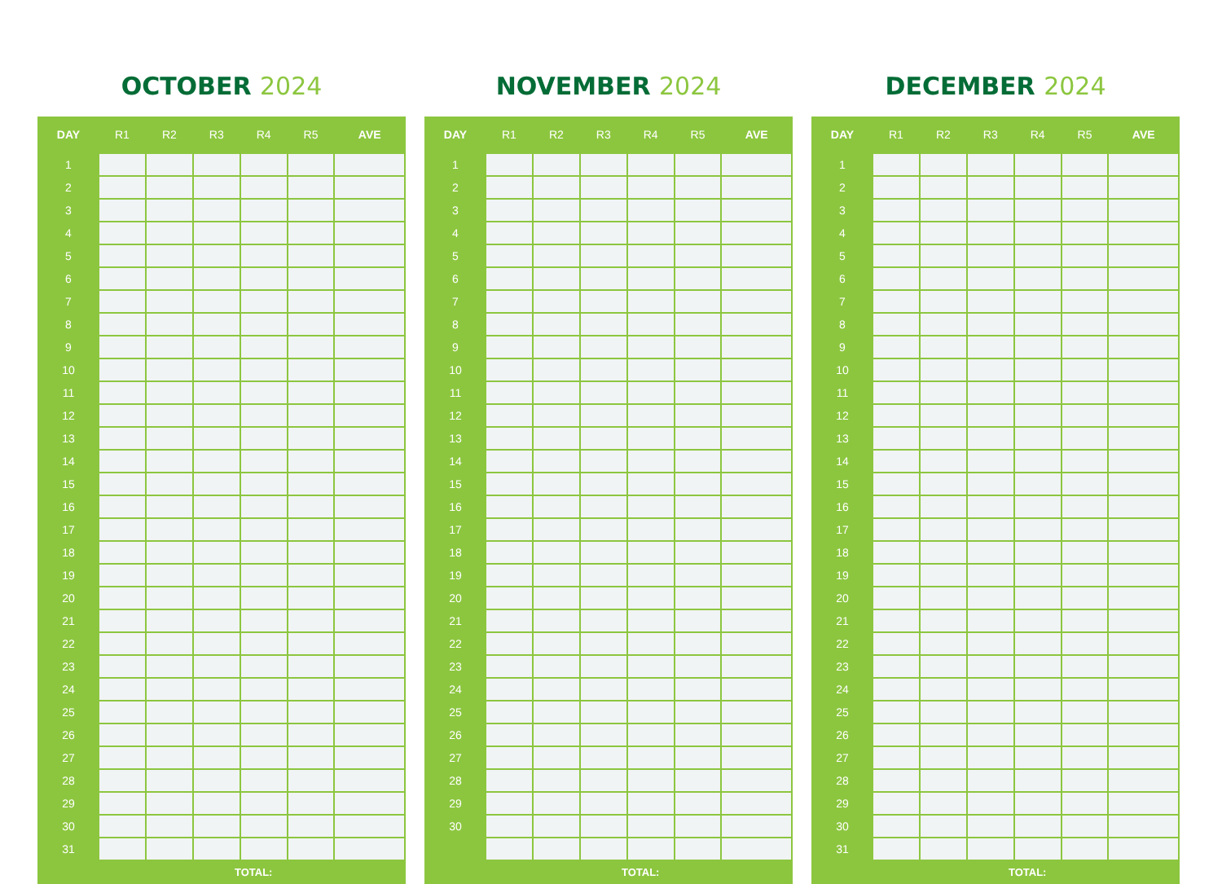OCTOBER 2024
| DAY | R1 | R2 | R3 | R4 | R5 | AVE |
| --- | --- | --- | --- | --- | --- | --- |
| 1 | | | | | | |
| 2 | | | | | | |
| 3 | | | | | | |
| 4 | | | | | | |
| 5 | | | | | | |
| 6 | | | | | | |
| 7 | | | | | | |
| 8 | | | | | | |
| 9 | | | | | | |
| 10 | | | | | | |
| 11 | | | | | | |
| 12 | | | | | | |
| 13 | | | | | | |
| 14 | | | | | | |
| 15 | | | | | | |
| 16 | | | | | | |
| 17 | | | | | | |
| 18 | | | | | | |
| 19 | | | | | | |
| 20 | | | | | | |
| 21 | | | | | | |
| 22 | | | | | | |
| 23 | | | | | | |
| 24 | | | | | | |
| 25 | | | | | | |
| 26 | | | | | | |
| 27 | | | | | | |
| 28 | | | | | | |
| 29 | | | | | | |
| 30 | | | | | | |
| 31 | | | | | | |
| TOTAL: | | | | | | |
NOVEMBER 2024
| DAY | R1 | R2 | R3 | R4 | R5 | AVE |
| --- | --- | --- | --- | --- | --- | --- |
| 1 | | | | | | |
| 2 | | | | | | |
| 3 | | | | | | |
| 4 | | | | | | |
| 5 | | | | | | |
| 6 | | | | | | |
| 7 | | | | | | |
| 8 | | | | | | |
| 9 | | | | | | |
| 10 | | | | | | |
| 11 | | | | | | |
| 12 | | | | | | |
| 13 | | | | | | |
| 14 | | | | | | |
| 15 | | | | | | |
| 16 | | | | | | |
| 17 | | | | | | |
| 18 | | | | | | |
| 19 | | | | | | |
| 20 | | | | | | |
| 21 | | | | | | |
| 22 | | | | | | |
| 23 | | | | | | |
| 24 | | | | | | |
| 25 | | | | | | |
| 26 | | | | | | |
| 27 | | | | | | |
| 28 | | | | | | |
| 29 | | | | | | |
| 30 | | | | | | |
| TOTAL: | | | | | | |
DECEMBER 2024
| DAY | R1 | R2 | R3 | R4 | R5 | AVE |
| --- | --- | --- | --- | --- | --- | --- |
| 1 | | | | | | |
| 2 | | | | | | |
| 3 | | | | | | |
| 4 | | | | | | |
| 5 | | | | | | |
| 6 | | | | | | |
| 7 | | | | | | |
| 8 | | | | | | |
| 9 | | | | | | |
| 10 | | | | | | |
| 11 | | | | | | |
| 12 | | | | | | |
| 13 | | | | | | |
| 14 | | | | | | |
| 15 | | | | | | |
| 16 | | | | | | |
| 17 | | | | | | |
| 18 | | | | | | |
| 19 | | | | | | |
| 20 | | | | | | |
| 21 | | | | | | |
| 22 | | | | | | |
| 23 | | | | | | |
| 24 | | | | | | |
| 25 | | | | | | |
| 26 | | | | | | |
| 27 | | | | | | |
| 28 | | | | | | |
| 29 | | | | | | |
| 30 | | | | | | |
| 31 | | | | | | |
| TOTAL: | | | | | | |